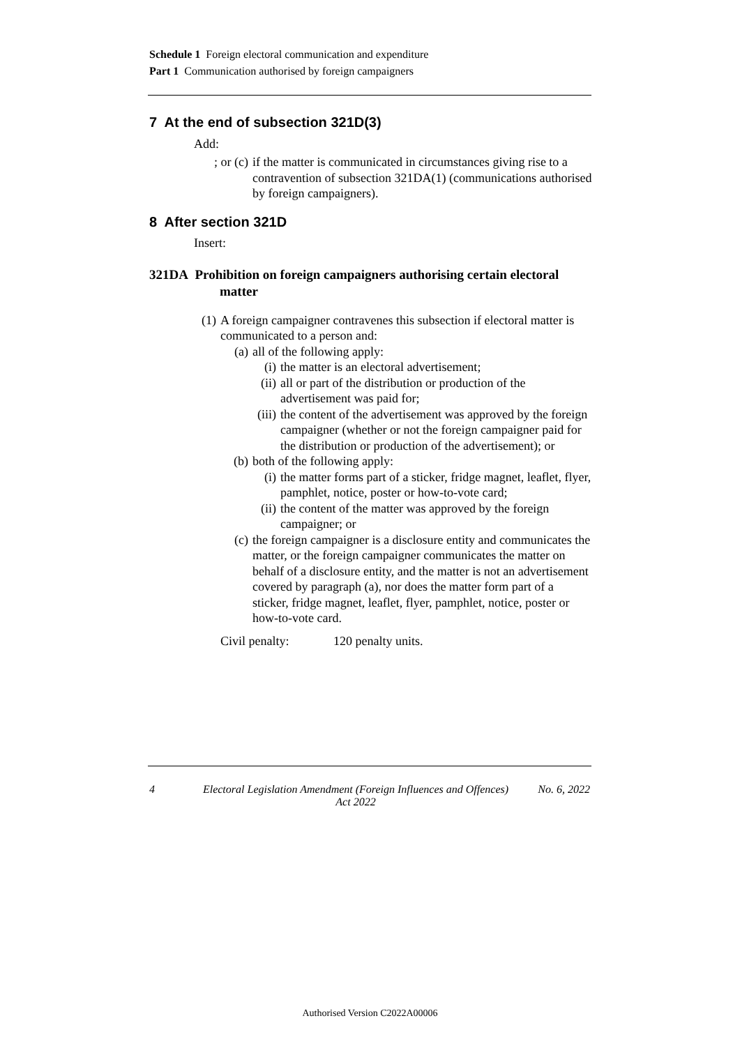Schedule 1 Foreign electoral communication and expenditure
Part 1 Communication authorised by foreign campaigners
7 At the end of subsection 321D(3)
Add:
; or (c) if the matter is communicated in circumstances giving rise to a contravention of subsection 321DA(1) (communications authorised by foreign campaigners).
8 After section 321D
Insert:
321DA Prohibition on foreign campaigners authorising certain electoral matter
(1) A foreign campaigner contravenes this subsection if electoral matter is communicated to a person and:
(a) all of the following apply:
(i) the matter is an electoral advertisement;
(ii) all or part of the distribution or production of the advertisement was paid for;
(iii) the content of the advertisement was approved by the foreign campaigner (whether or not the foreign campaigner paid for the distribution or production of the advertisement); or
(b) both of the following apply:
(i) the matter forms part of a sticker, fridge magnet, leaflet, flyer, pamphlet, notice, poster or how-to-vote card;
(ii) the content of the matter was approved by the foreign campaigner; or
(c) the foreign campaigner is a disclosure entity and communicates the matter, or the foreign campaigner communicates the matter on behalf of a disclosure entity, and the matter is not an advertisement covered by paragraph (a), nor does the matter form part of a sticker, fridge magnet, leaflet, flyer, pamphlet, notice, poster or how-to-vote card.
Civil penalty: 120 penalty units.
4 Electoral Legislation Amendment (Foreign Influences and Offences) Act 2022 No. 6, 2022
Authorised Version C2022A00006